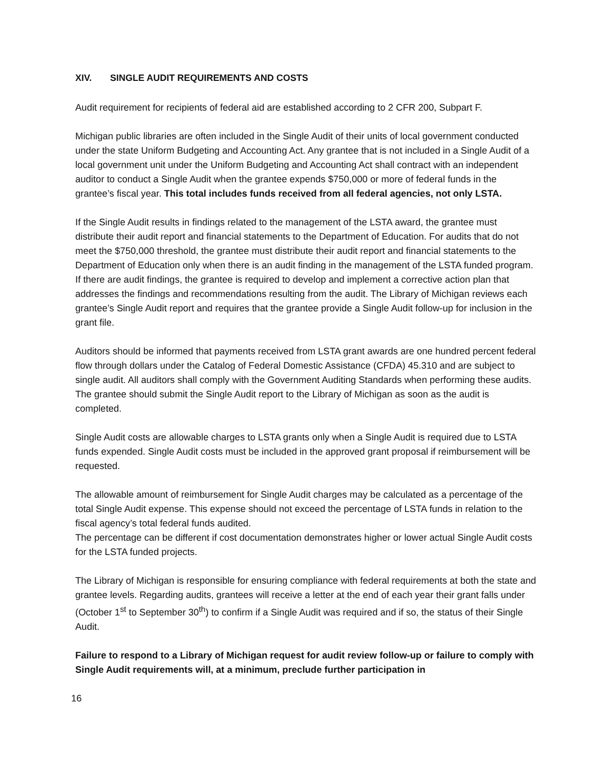XIV. SINGLE AUDIT REQUIREMENTS AND COSTS
Audit requirement for recipients of federal aid are established according to 2 CFR 200, Subpart F.
Michigan public libraries are often included in the Single Audit of their units of local government conducted under the state Uniform Budgeting and Accounting Act. Any grantee that is not included in a Single Audit of a local government unit under the Uniform Budgeting and Accounting Act shall contract with an independent auditor to conduct a Single Audit when the grantee expends $750,000 or more of federal funds in the grantee’s fiscal year. This total includes funds received from all federal agencies, not only LSTA.
If the Single Audit results in findings related to the management of the LSTA award, the grantee must distribute their audit report and financial statements to the Department of Education. For audits that do not meet the $750,000 threshold, the grantee must distribute their audit report and financial statements to the Department of Education only when there is an audit finding in the management of the LSTA funded program. If there are audit findings, the grantee is required to develop and implement a corrective action plan that addresses the findings and recommendations resulting from the audit. The Library of Michigan reviews each grantee’s Single Audit report and requires that the grantee provide a Single Audit follow-up for inclusion in the grant file.
Auditors should be informed that payments received from LSTA grant awards are one hundred percent federal flow through dollars under the Catalog of Federal Domestic Assistance (CFDA) 45.310 and are subject to single audit. All auditors shall comply with the Government Auditing Standards when performing these audits. The grantee should submit the Single Audit report to the Library of Michigan as soon as the audit is completed.
Single Audit costs are allowable charges to LSTA grants only when a Single Audit is required due to LSTA funds expended. Single Audit costs must be included in the approved grant proposal if reimbursement will be requested.
The allowable amount of reimbursement for Single Audit charges may be calculated as a percentage of the total Single Audit expense. This expense should not exceed the percentage of LSTA funds in relation to the fiscal agency’s total federal funds audited.
The percentage can be different if cost documentation demonstrates higher or lower actual Single Audit costs for the LSTA funded projects.
The Library of Michigan is responsible for ensuring compliance with federal requirements at both the state and grantee levels. Regarding audits, grantees will receive a letter at the end of each year their grant falls under (October 1<sup>st</sup> to September 30<sup>th</sup>) to confirm if a Single Audit was required and if so, the status of their Single Audit.
Failure to respond to a Library of Michigan request for audit review follow-up or failure to comply with Single Audit requirements will, at a minimum, preclude further participation in
16